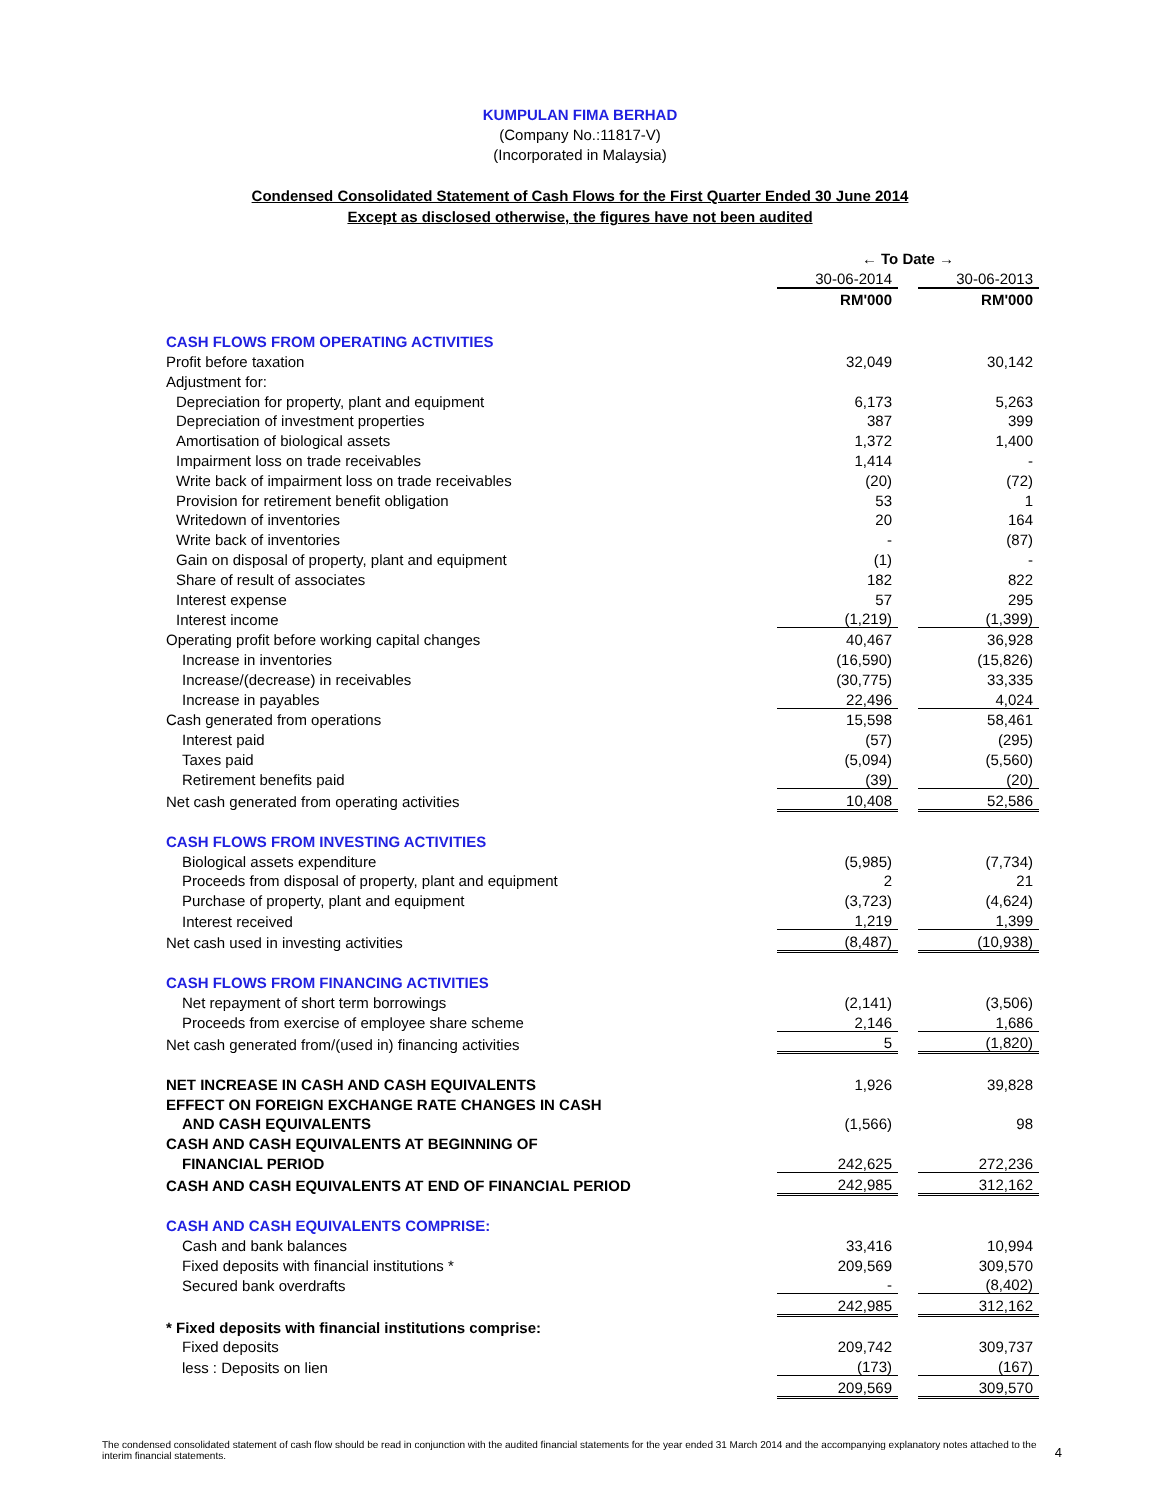KUMPULAN FIMA BERHAD
(Company No.:11817-V)
(Incorporated in Malaysia)
Condensed Consolidated Statement of Cash Flows for the First Quarter Ended 30 June 2014
Except as disclosed otherwise, the figures have not been audited
| | ← To Date → | | |
| | 30-06-2014 | | 30-06-2013 |
| | RM'000 | | RM'000 |
| CASH FLOWS FROM OPERATING ACTIVITIES | | | |
| Profit before taxation | 32,049 | | 30,142 |
| Adjustment for: | | | |
| Depreciation for property, plant and equipment | 6,173 | | 5,263 |
| Depreciation of investment properties | 387 | | 399 |
| Amortisation of biological assets | 1,372 | | 1,400 |
| Impairment loss on trade receivables | 1,414 | | - |
| Write back of impairment loss on trade receivables | (20) | | (72) |
| Provision for retirement benefit obligation | 53 | | 1 |
| Writedown of inventories | 20 | | 164 |
| Write back of inventories | - | | (87) |
| Gain on disposal of property, plant and equipment | (1) | | - |
| Share of result of associates | 182 | | 822 |
| Interest expense | 57 | | 295 |
| Interest income | (1,219) | | (1,399) |
| Operating profit before working capital changes | 40,467 | | 36,928 |
| Increase in inventories | (16,590) | | (15,826) |
| Increase/(decrease) in receivables | (30,775) | | 33,335 |
| Increase in payables | 22,496 | | 4,024 |
| Cash generated from operations | 15,598 | | 58,461 |
| Interest paid | (57) | | (295) |
| Taxes paid | (5,094) | | (5,560) |
| Retirement benefits paid | (39) | | (20) |
| Net cash generated from operating activities | 10,408 | | 52,586 |
| CASH FLOWS FROM INVESTING ACTIVITIES | | | |
| Biological assets expenditure | (5,985) | | (7,734) |
| Proceeds from disposal of property, plant and equipment | 2 | | 21 |
| Purchase of property, plant and equipment | (3,723) | | (4,624) |
| Interest received | 1,219 | | 1,399 |
| Net cash used in investing activities | (8,487) | | (10,938) |
| CASH FLOWS FROM FINANCING ACTIVITIES | | | |
| Net repayment of short term borrowings | (2,141) | | (3,506) |
| Proceeds from exercise of employee share scheme | 2,146 | | 1,686 |
| Net cash generated from/(used in) financing activities | 5 | | (1,820) |
| NET INCREASE IN CASH AND CASH EQUIVALENTS | 1,926 | | 39,828 |
| EFFECT ON FOREIGN EXCHANGE RATE CHANGES IN CASH | | | |
| AND CASH EQUIVALENTS | (1,566) | | 98 |
| CASH AND CASH EQUIVALENTS AT BEGINNING OF | | | |
| FINANCIAL PERIOD | 242,625 | | 272,236 |
| CASH AND CASH EQUIVALENTS AT END OF FINANCIAL PERIOD | 242,985 | | 312,162 |
| CASH AND CASH EQUIVALENTS COMPRISE: | | | |
| Cash and bank balances | 33,416 | | 10,994 |
| Fixed deposits with financial institutions * | 209,569 | | 309,570 |
| Secured bank overdrafts | - | | (8,402) |
| | 242,985 | | 312,162 |
| * Fixed deposits with financial institutions comprise: | | | |
| Fixed deposits | 209,742 | | 309,737 |
| less : Deposits on lien | (173) | | (167) |
| | 209,569 | | 309,570 |
The condensed consolidated statement of cash flow should be read in conjunction with the audited financial statements for the year ended 31 March 2014 and the accompanying explanatory notes attached to the interim financial statements.
4